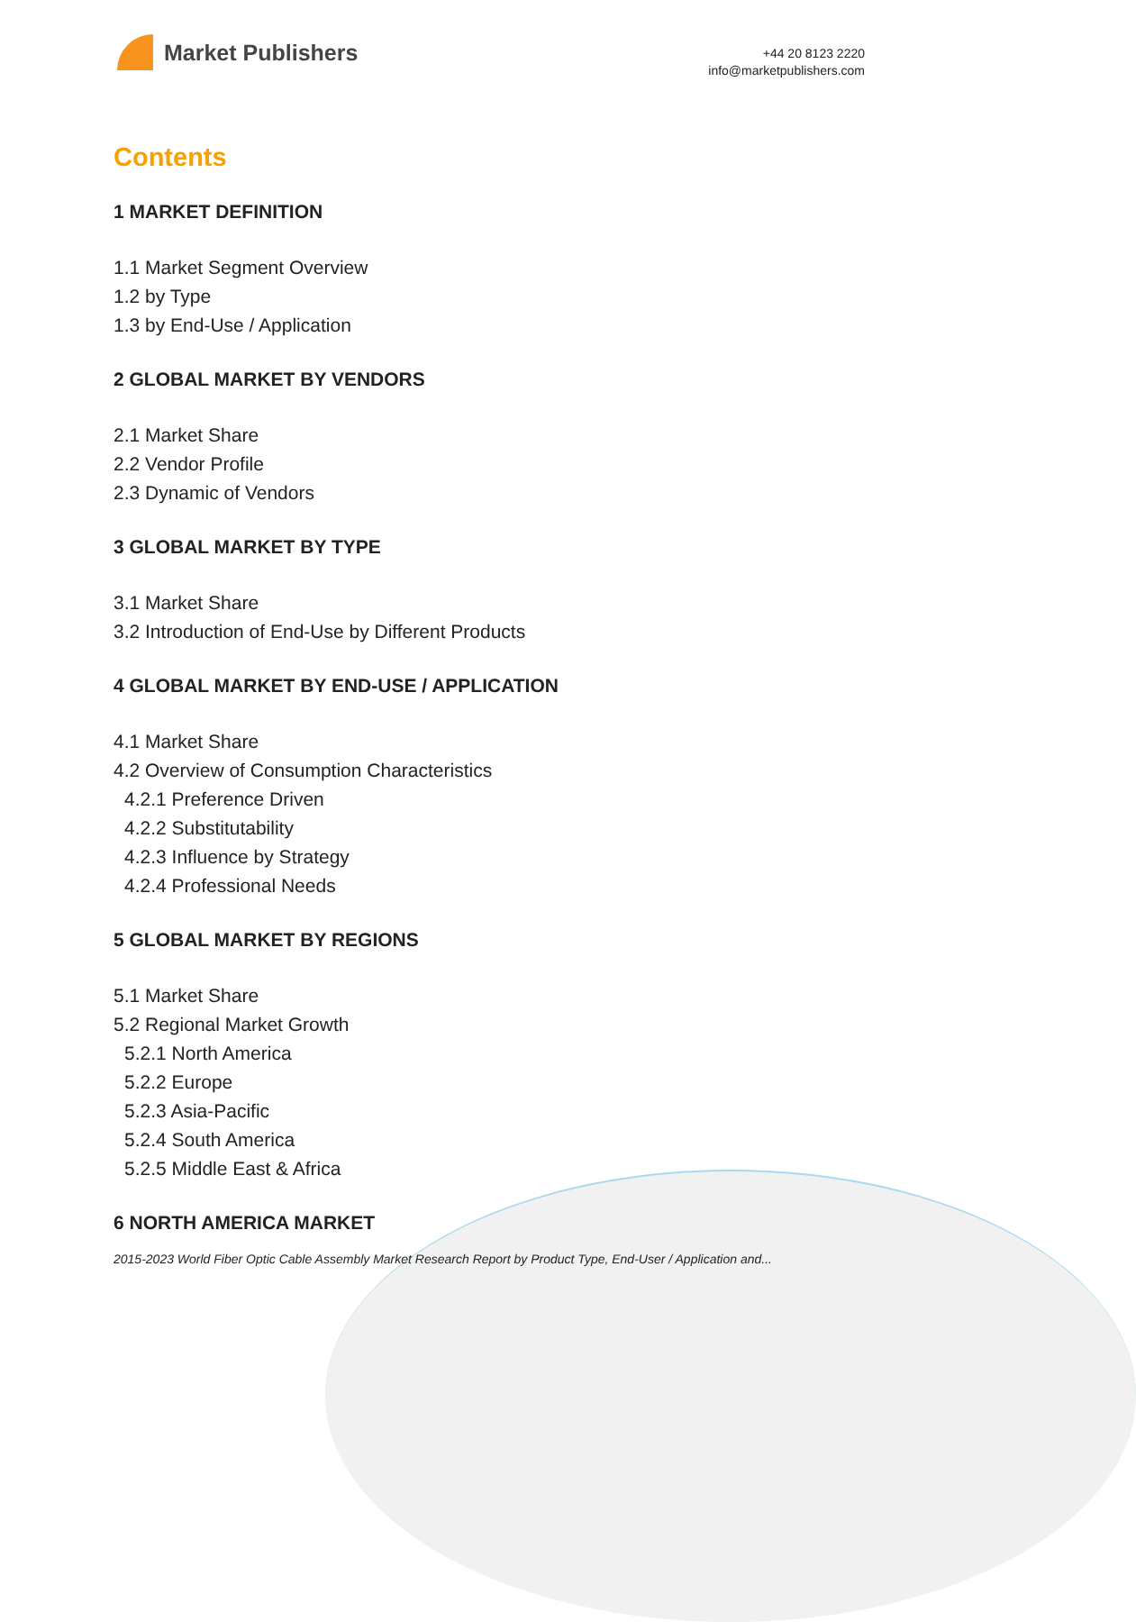Market Publishers
+44 20 8123 2220
info@marketpublishers.com
Contents
1 MARKET DEFINITION
1.1 Market Segment Overview
1.2 by Type
1.3 by End-Use / Application
2 GLOBAL MARKET BY VENDORS
2.1 Market Share
2.2 Vendor Profile
2.3 Dynamic of Vendors
3 GLOBAL MARKET BY TYPE
3.1 Market Share
3.2 Introduction of End-Use by Different Products
4 GLOBAL MARKET BY END-USE / APPLICATION
4.1 Market Share
4.2 Overview of Consumption Characteristics
4.2.1 Preference Driven
4.2.2 Substitutability
4.2.3 Influence by Strategy
4.2.4 Professional Needs
5 GLOBAL MARKET BY REGIONS
5.1 Market Share
5.2 Regional Market Growth
5.2.1 North America
5.2.2 Europe
5.2.3 Asia-Pacific
5.2.4 South America
5.2.5 Middle East & Africa
6 NORTH AMERICA MARKET
2015-2023 World Fiber Optic Cable Assembly Market Research Report by Product Type, End-User / Application and...